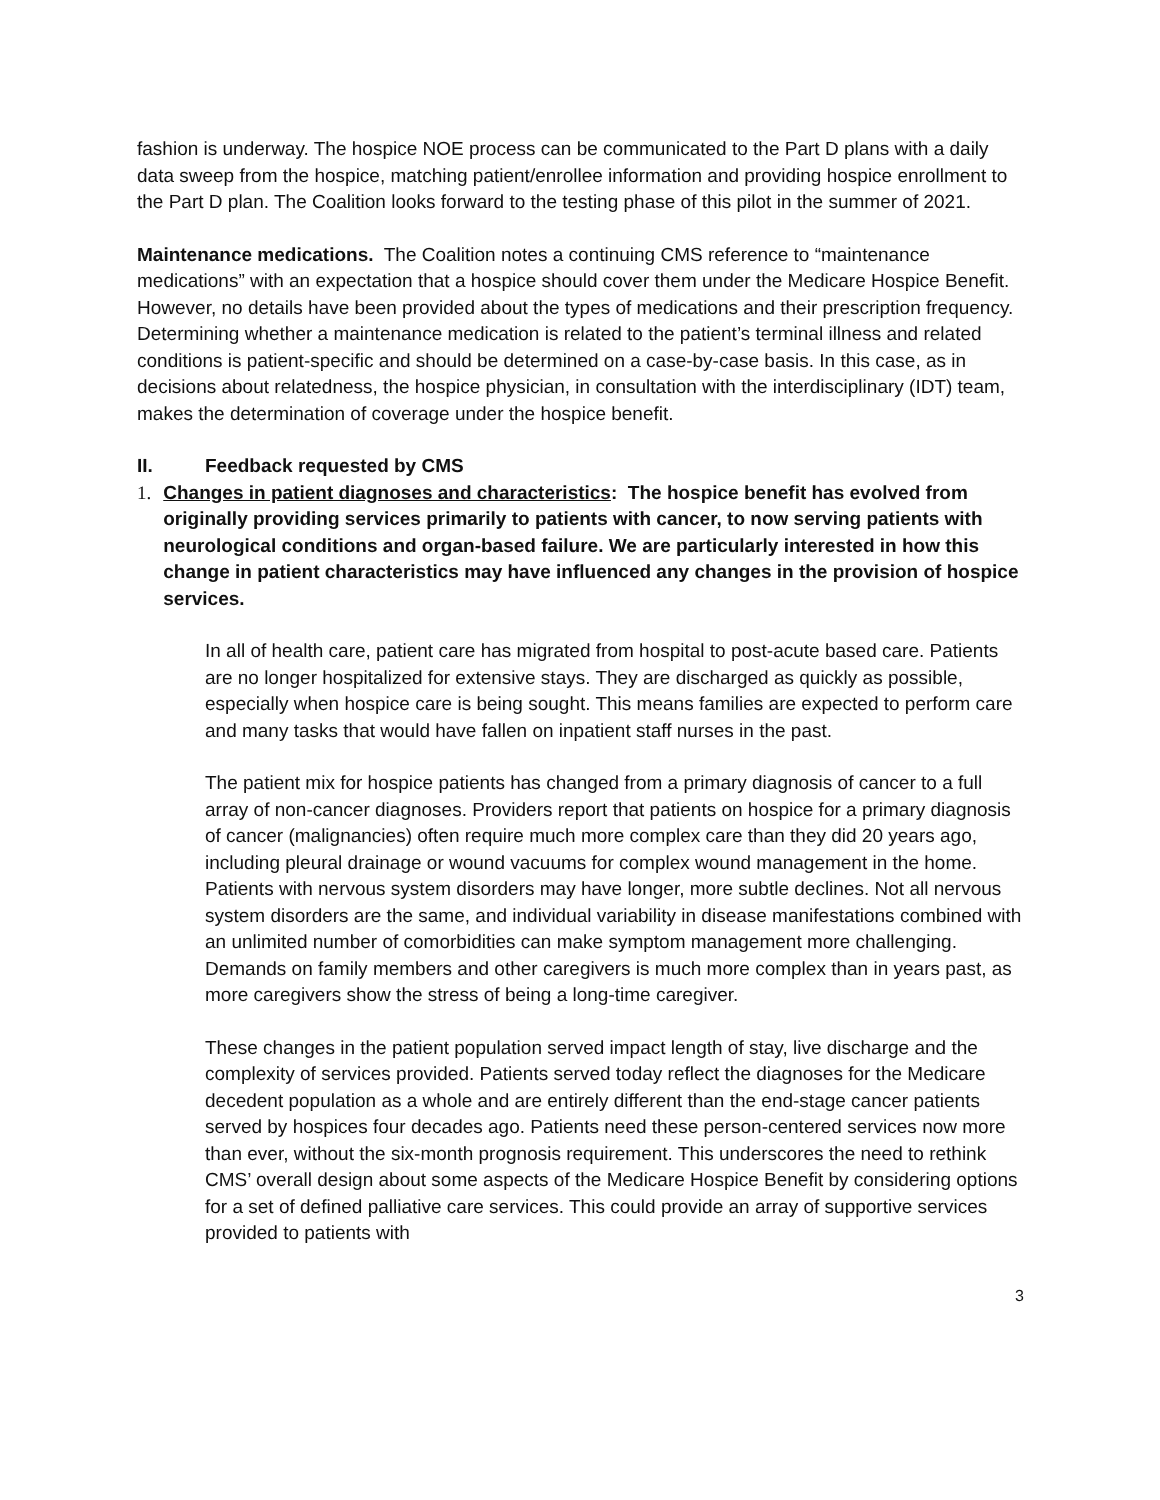fashion is underway. The hospice NOE process can be communicated to the Part D plans with a daily data sweep from the hospice, matching patient/enrollee information and providing hospice enrollment to the Part D plan. The Coalition looks forward to the testing phase of this pilot in the summer of 2021.
Maintenance medications. The Coalition notes a continuing CMS reference to “maintenance medications” with an expectation that a hospice should cover them under the Medicare Hospice Benefit. However, no details have been provided about the types of medications and their prescription frequency. Determining whether a maintenance medication is related to the patient’s terminal illness and related conditions is patient-specific and should be determined on a case-by-case basis. In this case, as in decisions about relatedness, the hospice physician, in consultation with the interdisciplinary (IDT) team, makes the determination of coverage under the hospice benefit.
II. Feedback requested by CMS
1. Changes in patient diagnoses and characteristics: The hospice benefit has evolved from originally providing services primarily to patients with cancer, to now serving patients with neurological conditions and organ-based failure. We are particularly interested in how this change in patient characteristics may have influenced any changes in the provision of hospice services.
In all of health care, patient care has migrated from hospital to post-acute based care. Patients are no longer hospitalized for extensive stays. They are discharged as quickly as possible, especially when hospice care is being sought. This means families are expected to perform care and many tasks that would have fallen on inpatient staff nurses in the past.
The patient mix for hospice patients has changed from a primary diagnosis of cancer to a full array of non-cancer diagnoses. Providers report that patients on hospice for a primary diagnosis of cancer (malignancies) often require much more complex care than they did 20 years ago, including pleural drainage or wound vacuums for complex wound management in the home. Patients with nervous system disorders may have longer, more subtle declines. Not all nervous system disorders are the same, and individual variability in disease manifestations combined with an unlimited number of comorbidities can make symptom management more challenging. Demands on family members and other caregivers is much more complex than in years past, as more caregivers show the stress of being a long-time caregiver.
These changes in the patient population served impact length of stay, live discharge and the complexity of services provided. Patients served today reflect the diagnoses for the Medicare decedent population as a whole and are entirely different than the end-stage cancer patients served by hospices four decades ago. Patients need these person-centered services now more than ever, without the six-month prognosis requirement. This underscores the need to rethink CMS’ overall design about some aspects of the Medicare Hospice Benefit by considering options for a set of defined palliative care services. This could provide an array of supportive services provided to patients with
3